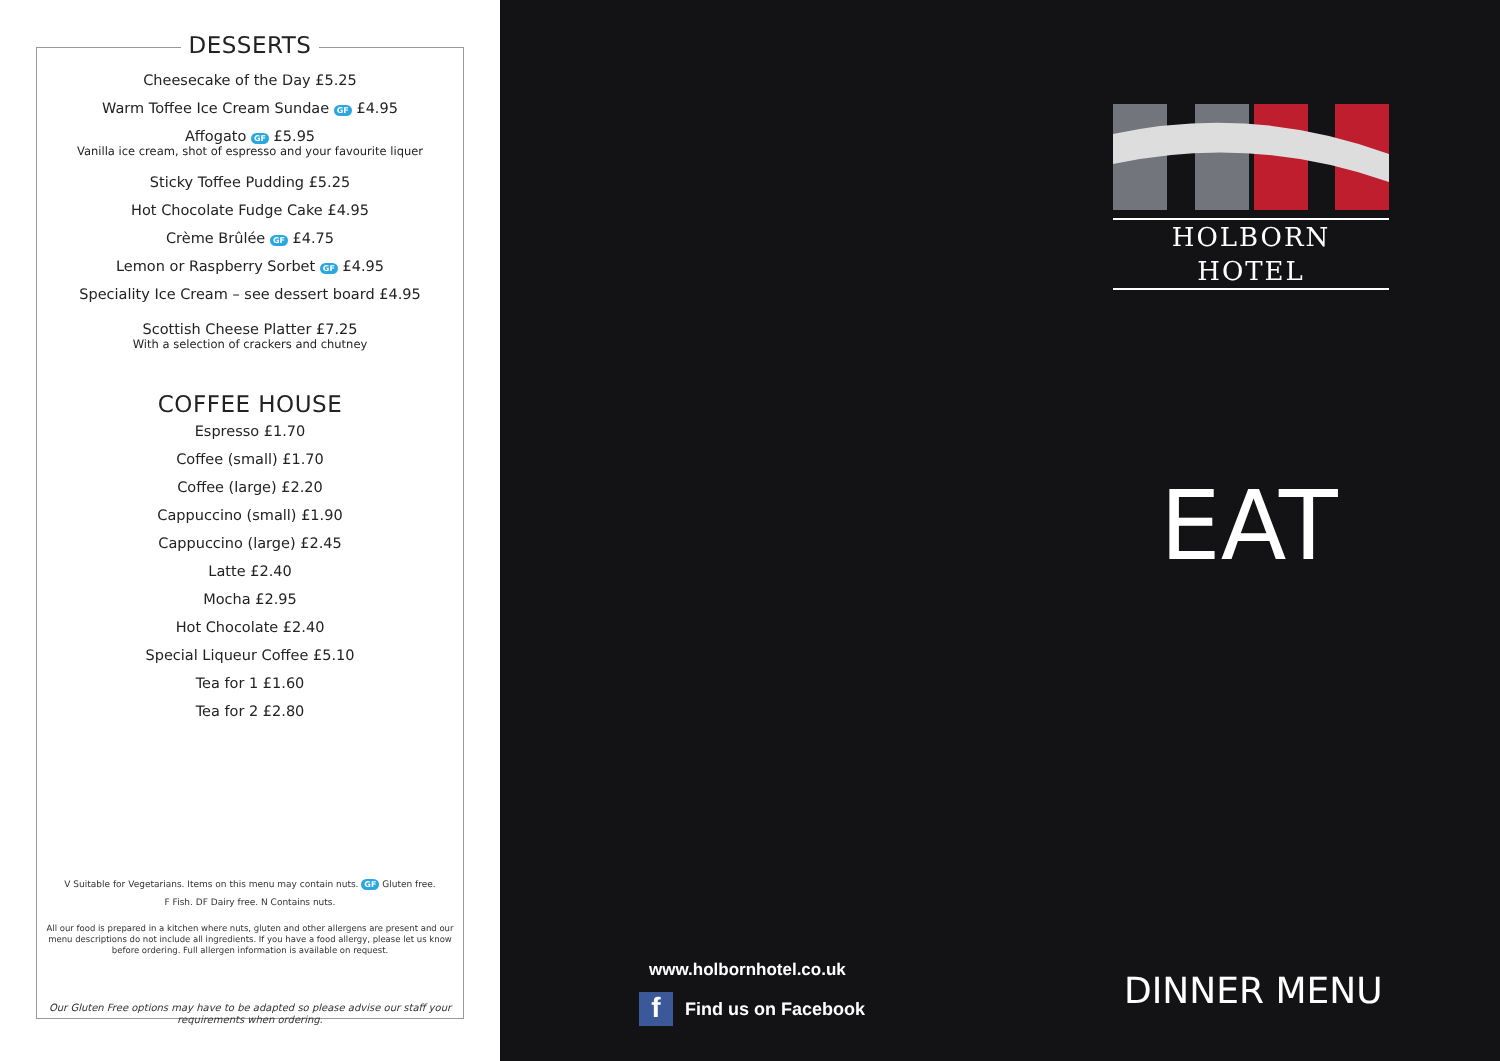DESSERTS
Cheesecake of the Day £5.25
Warm Toffee Ice Cream Sundae GF £4.95
Affogato GF £5.95
Vanilla ice cream, shot of espresso and your favourite liquer
Sticky Toffee Pudding £5.25
Hot Chocolate Fudge Cake £4.95
Crème Brûlée GF £4.75
Lemon or Raspberry Sorbet GF £4.95
Speciality Ice Cream – see dessert board £4.95
Scottish Cheese Platter £7.25
With a selection of crackers and chutney
COFFEE HOUSE
Espresso £1.70
Coffee (small) £1.70
Coffee (large) £2.20
Cappuccino (small) £1.90
Cappuccino (large) £2.45
Latte £2.40
Mocha £2.95
Hot Chocolate £2.40
Special Liqueur Coffee £5.10
Tea for 1 £1.60
Tea for 2 £2.80
V Suitable for Vegetarians. Items on this menu may contain nuts. GF Gluten free.
F Fish. DF Dairy free. N Contains nuts.
All our food is prepared in a kitchen where nuts, gluten and other allergens are present and our menu descriptions do not include all ingredients. If you have a food allergy, please let us know before ordering. Full allergen information is available on request.
Our Gluten Free options may have to be adapted so please advise our staff your requirements when ordering.
HOLBORN HOTEL
EAT
www.holbornhotel.co.uk
f Find us on Facebook DINNER MENU